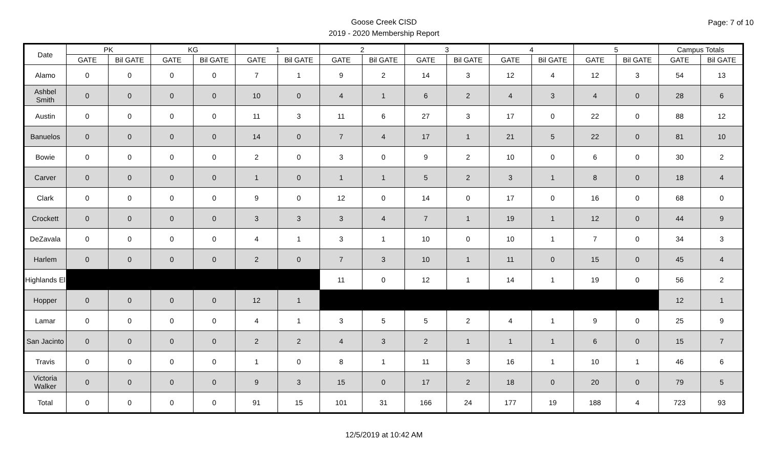Page: 7 of 10
Goose Creek CISD
2019 - 2020 Membership Report
| Date | PK | | KG | | 1 | | 2 | | 3 | | 4 | | 5 | | Campus Totals | |
| --- | --- | --- | --- | --- | --- | --- | --- | --- | --- | --- | --- | --- | --- | --- | --- | --- |
| | GATE | Bil GATE | GATE | Bil GATE | GATE | Bil GATE | GATE | Bil GATE | GATE | Bil GATE | GATE | Bil GATE | GATE | Bil GATE | GATE | Bil GATE |
| Alamo | 0 | 0 | 0 | 0 | 7 | 1 | 9 | 2 | 14 | 3 | 12 | 4 | 12 | 3 | 54 | 13 |
| Ashbel Smith | 0 | 0 | 0 | 0 | 10 | 0 | 4 | 1 | 6 | 2 | 4 | 3 | 4 | 0 | 28 | 6 |
| Austin | 0 | 0 | 0 | 0 | 11 | 3 | 11 | 6 | 27 | 3 | 17 | 0 | 22 | 0 | 88 | 12 |
| Banuelos | 0 | 0 | 0 | 0 | 14 | 0 | 7 | 4 | 17 | 1 | 21 | 5 | 22 | 0 | 81 | 10 |
| Bowie | 0 | 0 | 0 | 0 | 2 | 0 | 3 | 0 | 9 | 2 | 10 | 0 | 6 | 0 | 30 | 2 |
| Carver | 0 | 0 | 0 | 0 | 1 | 0 | 1 | 1 | 5 | 2 | 3 | 1 | 8 | 0 | 18 | 4 |
| Clark | 0 | 0 | 0 | 0 | 9 | 0 | 12 | 0 | 14 | 0 | 17 | 0 | 16 | 0 | 68 | 0 |
| Crockett | 0 | 0 | 0 | 0 | 3 | 3 | 3 | 4 | 7 | 1 | 19 | 1 | 12 | 0 | 44 | 9 |
| DeZavala | 0 | 0 | 0 | 0 | 4 | 1 | 3 | 1 | 10 | 0 | 10 | 1 | 7 | 0 | 34 | 3 |
| Harlem | 0 | 0 | 0 | 0 | 2 | 0 | 7 | 3 | 10 | 1 | 11 | 0 | 15 | 0 | 45 | 4 |
| Highlands El | | | | | | | 11 | 0 | 12 | 1 | 14 | 1 | 19 | 0 | 56 | 2 |
| Hopper | 0 | 0 | 0 | 0 | 12 | 1 | | | | | | | | | 12 | 1 |
| Lamar | 0 | 0 | 0 | 0 | 4 | 1 | 3 | 5 | 5 | 2 | 4 | 1 | 9 | 0 | 25 | 9 |
| San Jacinto | 0 | 0 | 0 | 0 | 2 | 2 | 4 | 3 | 2 | 1 | 1 | 1 | 6 | 0 | 15 | 7 |
| Travis | 0 | 0 | 0 | 0 | 1 | 0 | 8 | 1 | 11 | 3 | 16 | 1 | 10 | 1 | 46 | 6 |
| Victoria Walker | 0 | 0 | 0 | 0 | 9 | 3 | 15 | 0 | 17 | 2 | 18 | 0 | 20 | 0 | 79 | 5 |
| Total | 0 | 0 | 0 | 0 | 91 | 15 | 101 | 31 | 166 | 24 | 177 | 19 | 188 | 4 | 723 | 93 |
12/5/2019 at 10:42 AM